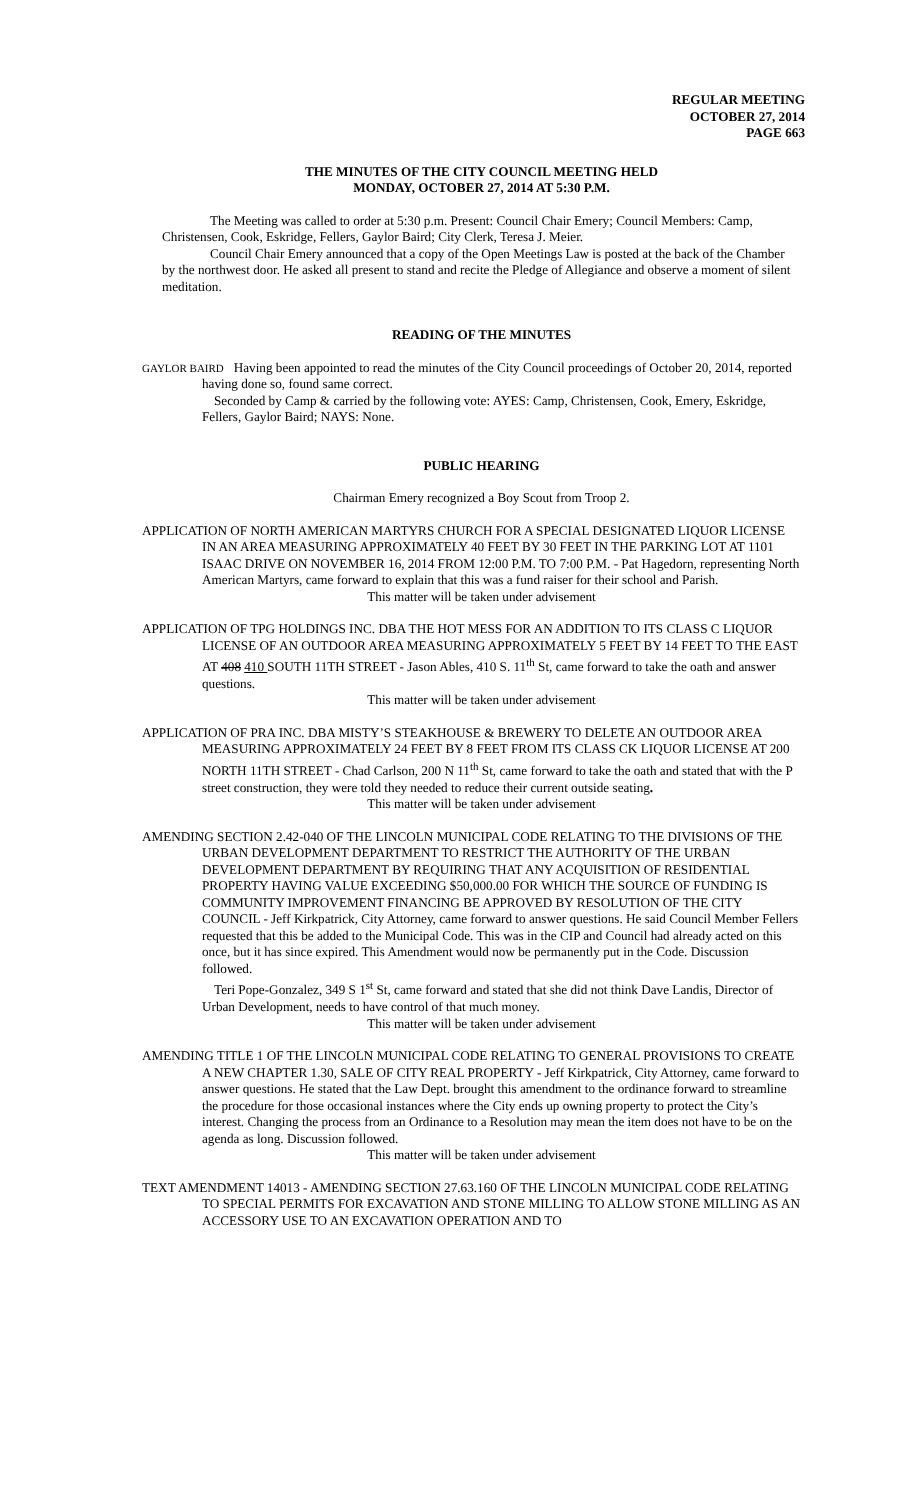REGULAR MEETING
OCTOBER 27, 2014
PAGE 663
THE MINUTES OF THE CITY COUNCIL MEETING HELD
MONDAY, OCTOBER 27, 2014 AT 5:30 P.M.
The Meeting was called to order at 5:30 p.m. Present: Council Chair Emery; Council Members: Camp, Christensen, Cook, Eskridge, Fellers, Gaylor Baird; City Clerk, Teresa J. Meier.
Council Chair Emery announced that a copy of the Open Meetings Law is posted at the back of the Chamber by the northwest door. He asked all present to stand and recite the Pledge of Allegiance and observe a moment of silent meditation.
READING OF THE MINUTES
GAYLOR BAIRD Having been appointed to read the minutes of the City Council proceedings of October 20, 2014, reported having done so, found same correct.
Seconded by Camp & carried by the following vote: AYES: Camp, Christensen, Cook, Emery, Eskridge, Fellers, Gaylor Baird; NAYS: None.
PUBLIC HEARING
Chairman Emery recognized a Boy Scout from Troop 2.
APPLICATION OF NORTH AMERICAN MARTYRS CHURCH FOR A SPECIAL DESIGNATED LIQUOR LICENSE IN AN AREA MEASURING APPROXIMATELY 40 FEET BY 30 FEET IN THE PARKING LOT AT 1101 ISAAC DRIVE ON NOVEMBER 16, 2014 FROM 12:00 P.M. TO 7:00 P.M. - Pat Hagedorn, representing North American Martyrs, came forward to explain that this was a fund raiser for their school and Parish.
This matter will be taken under advisement
APPLICATION OF TPG HOLDINGS INC. DBA THE HOT MESS FOR AN ADDITION TO ITS CLASS C LIQUOR LICENSE OF AN OUTDOOR AREA MEASURING APPROXIMATELY 5 FEET BY 14 FEET TO THE EAST AT 408 410 SOUTH 11TH STREET - Jason Ables, 410 S. 11<sup>th</sup> St, came forward to take the oath and answer questions.
This matter will be taken under advisement
APPLICATION OF PRA INC. DBA MISTY’S STEAKHOUSE & BREWERY TO DELETE AN OUTDOOR AREA MEASURING APPROXIMATELY 24 FEET BY 8 FEET FROM ITS CLASS CK LIQUOR LICENSE AT 200 NORTH 11TH STREET - Chad Carlson, 200 N 11<sup>th</sup> St, came forward to take the oath and stated that with the P street construction, they were told they needed to reduce their current outside seating.
This matter will be taken under advisement
AMENDING SECTION 2.42-040 OF THE LINCOLN MUNICIPAL CODE RELATING TO THE DIVISIONS OF THE URBAN DEVELOPMENT DEPARTMENT TO RESTRICT THE AUTHORITY OF THE URBAN DEVELOPMENT DEPARTMENT BY REQUIRING THAT ANY ACQUISITION OF RESIDENTIAL PROPERTY HAVING VALUE EXCEEDING $50,000.00 FOR WHICH THE SOURCE OF FUNDING IS COMMUNITY IMPROVEMENT FINANCING BE APPROVED BY RESOLUTION OF THE CITY COUNCIL - Jeff Kirkpatrick, City Attorney, came forward to answer questions. He said Council Member Fellers requested that this be added to the Municipal Code. This was in the CIP and Council had already acted on this once, but it has since expired. This Amendment would now be permanently put in the Code. Discussion followed.
Teri Pope-Gonzalez, 349 S 1<sup>st</sup> St, came forward and stated that she did not think Dave Landis, Director of Urban Development, needs to have control of that much money.
This matter will be taken under advisement
AMENDING TITLE 1 OF THE LINCOLN MUNICIPAL CODE RELATING TO GENERAL PROVISIONS TO CREATE A NEW CHAPTER 1.30, SALE OF CITY REAL PROPERTY - Jeff Kirkpatrick, City Attorney, came forward to answer questions. He stated that the Law Dept. brought this amendment to the ordinance forward to streamline the procedure for those occasional instances where the City ends up owning property to protect the City’s interest. Changing the process from an Ordinance to a Resolution may mean the item does not have to be on the agenda as long. Discussion followed.
This matter will be taken under advisement
TEXT AMENDMENT 14013 - AMENDING SECTION 27.63.160 OF THE LINCOLN MUNICIPAL CODE RELATING TO SPECIAL PERMITS FOR EXCAVATION AND STONE MILLING TO ALLOW STONE MILLING AS AN ACCESSORY USE TO AN EXCAVATION OPERATION AND TO